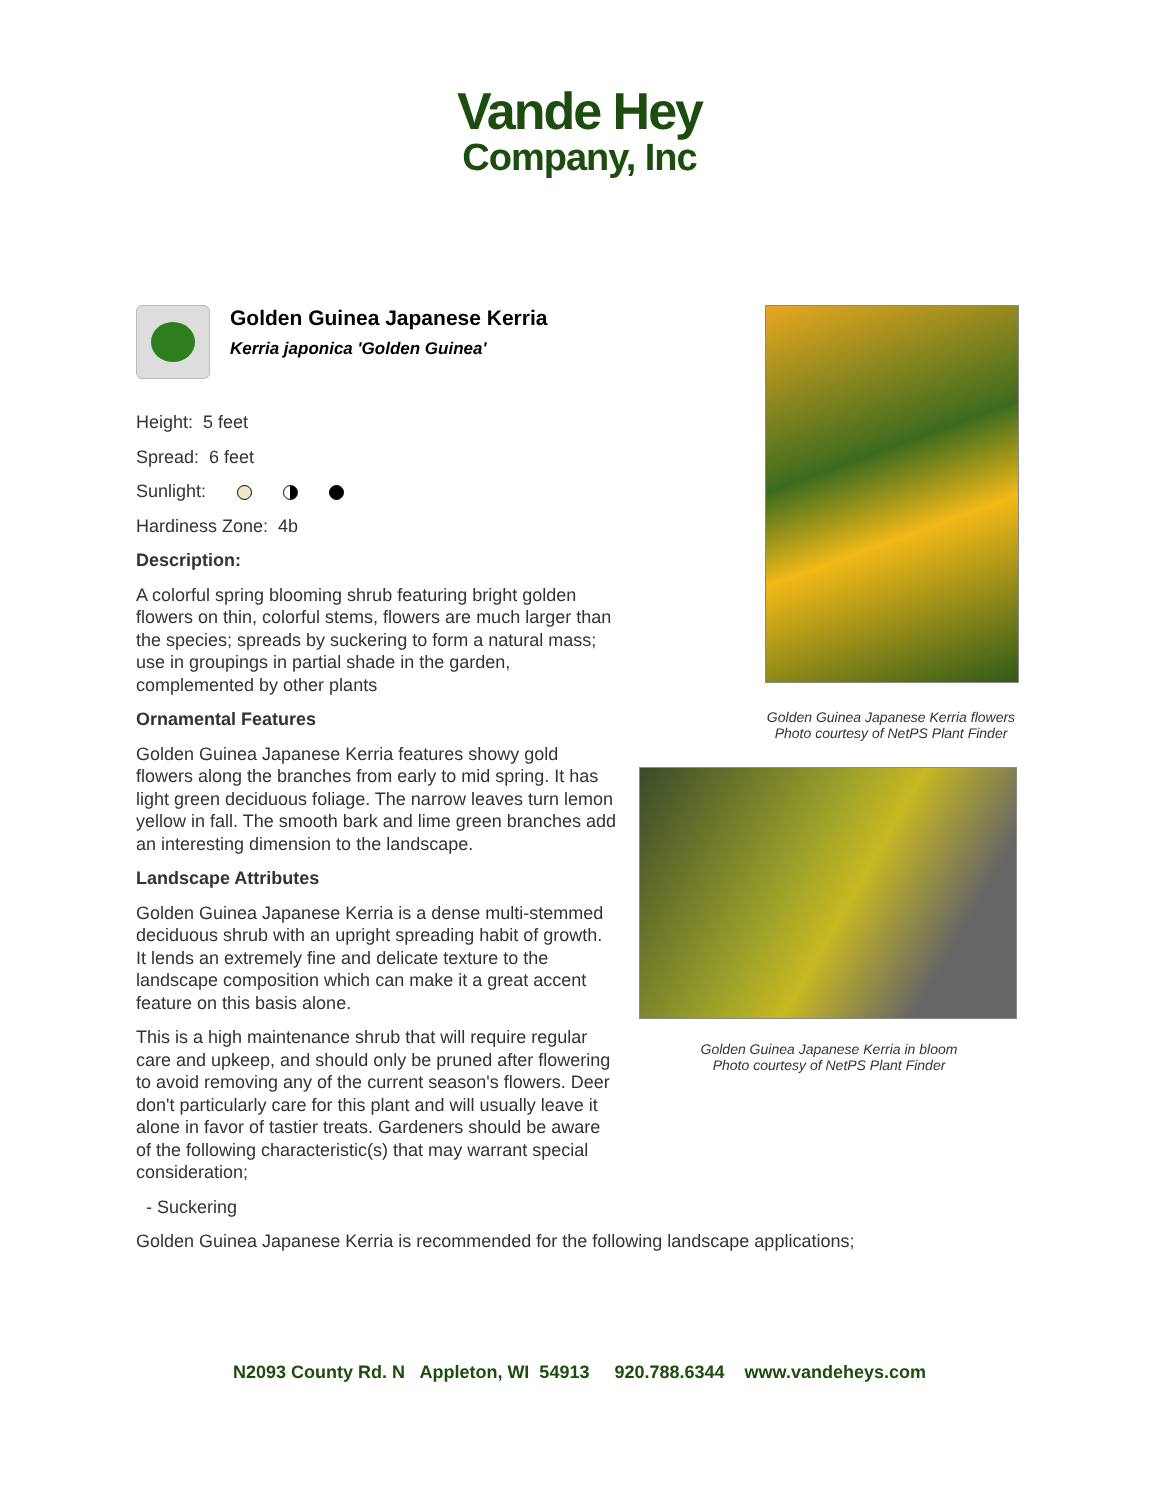Vande Hey
Company, Inc
Golden Guinea Japanese Kerria
Kerria japonica 'Golden Guinea'
Height: 5 feet
Spread: 6 feet
Sunlight:
Hardiness Zone: 4b
Description:
A colorful spring blooming shrub featuring bright golden flowers on thin, colorful stems, flowers are much larger than the species; spreads by suckering to form a natural mass; use in groupings in partial shade in the garden, complemented by other plants
Ornamental Features
Golden Guinea Japanese Kerria features showy gold flowers along the branches from early to mid spring. It has light green deciduous foliage. The narrow leaves turn lemon yellow in fall. The smooth bark and lime green branches add an interesting dimension to the landscape.
Landscape Attributes
Golden Guinea Japanese Kerria is a dense multi-stemmed deciduous shrub with an upright spreading habit of growth. It lends an extremely fine and delicate texture to the landscape composition which can make it a great accent feature on this basis alone.
This is a high maintenance shrub that will require regular care and upkeep, and should only be pruned after flowering to avoid removing any of the current season's flowers. Deer don't particularly care for this plant and will usually leave it alone in favor of tastier treats. Gardeners should be aware of the following characteristic(s) that may warrant special consideration;
- Suckering
Golden Guinea Japanese Kerria is recommended for the following landscape applications;
Golden Guinea Japanese Kerria flowers
Photo courtesy of NetPS Plant Finder
Golden Guinea Japanese Kerria in bloom
Photo courtesy of NetPS Plant Finder
N2093 County Rd. N Appleton, WI 54913 920.788.6344 www.vandeheys.com